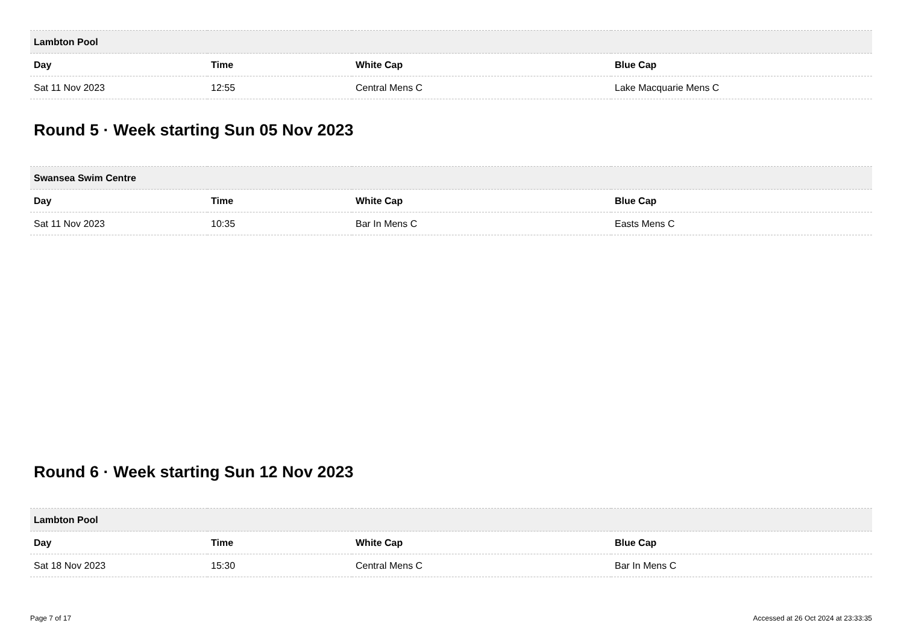| Lambton Pool | | | |
| --- | --- | --- | --- |
| Day | Time | White Cap | Blue Cap |
| Sat 11 Nov 2023 | 12:55 | Central Mens C | Lake Macquarie Mens C |
Round 5 · Week starting Sun 05 Nov 2023
| Swansea Swim Centre | | | |
| --- | --- | --- | --- |
| Day | Time | White Cap | Blue Cap |
| Sat 11 Nov 2023 | 10:35 | Bar In Mens C | Easts Mens C |
Round 6 · Week starting Sun 12 Nov 2023
| Lambton Pool | | | |
| --- | --- | --- | --- |
| Day | Time | White Cap | Blue Cap |
| Sat 18 Nov 2023 | 15:30 | Central Mens C | Bar In Mens C |
Page 7 of 17 Accessed at 26 Oct 2024 at 23:33:35